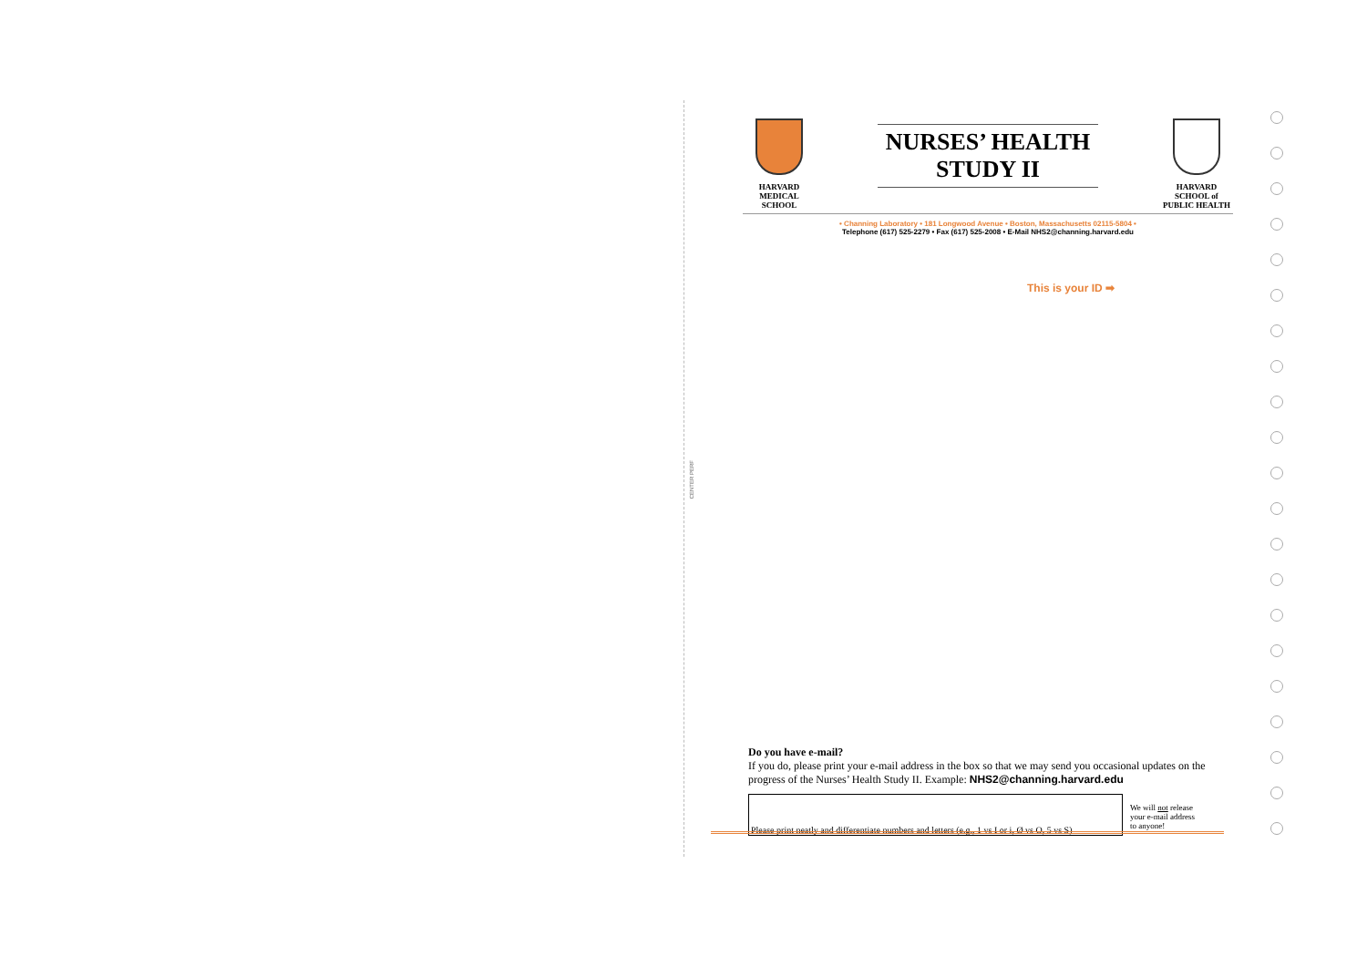CENTER PERF
HARVARD
MEDICAL
SCHOOL
NURSES’ HEALTH
STUDY II
HARVARD
SCHOOL of
PUBLIC HEALTH
• Channing Laboratory • 181 Longwood Avenue • Boston, Massachusetts 02115-5804 •
Telephone (617) 525-2279 • Fax (617) 525-2008 • E-Mail NHS2@channing.harvard.edu
This is your ID ➡
Do you have e-mail?
If you do, please print your e-mail address in the box so that we may send you occasional updates on the progress of the Nurses’ Health Study II. Example: NHS2@channing.harvard.edu
Please print neatly and differentiate numbers and letters (e.g., 1 vs I or i, Ø vs O, 5 vs S)
We will not release
your e-mail address
to anyone!